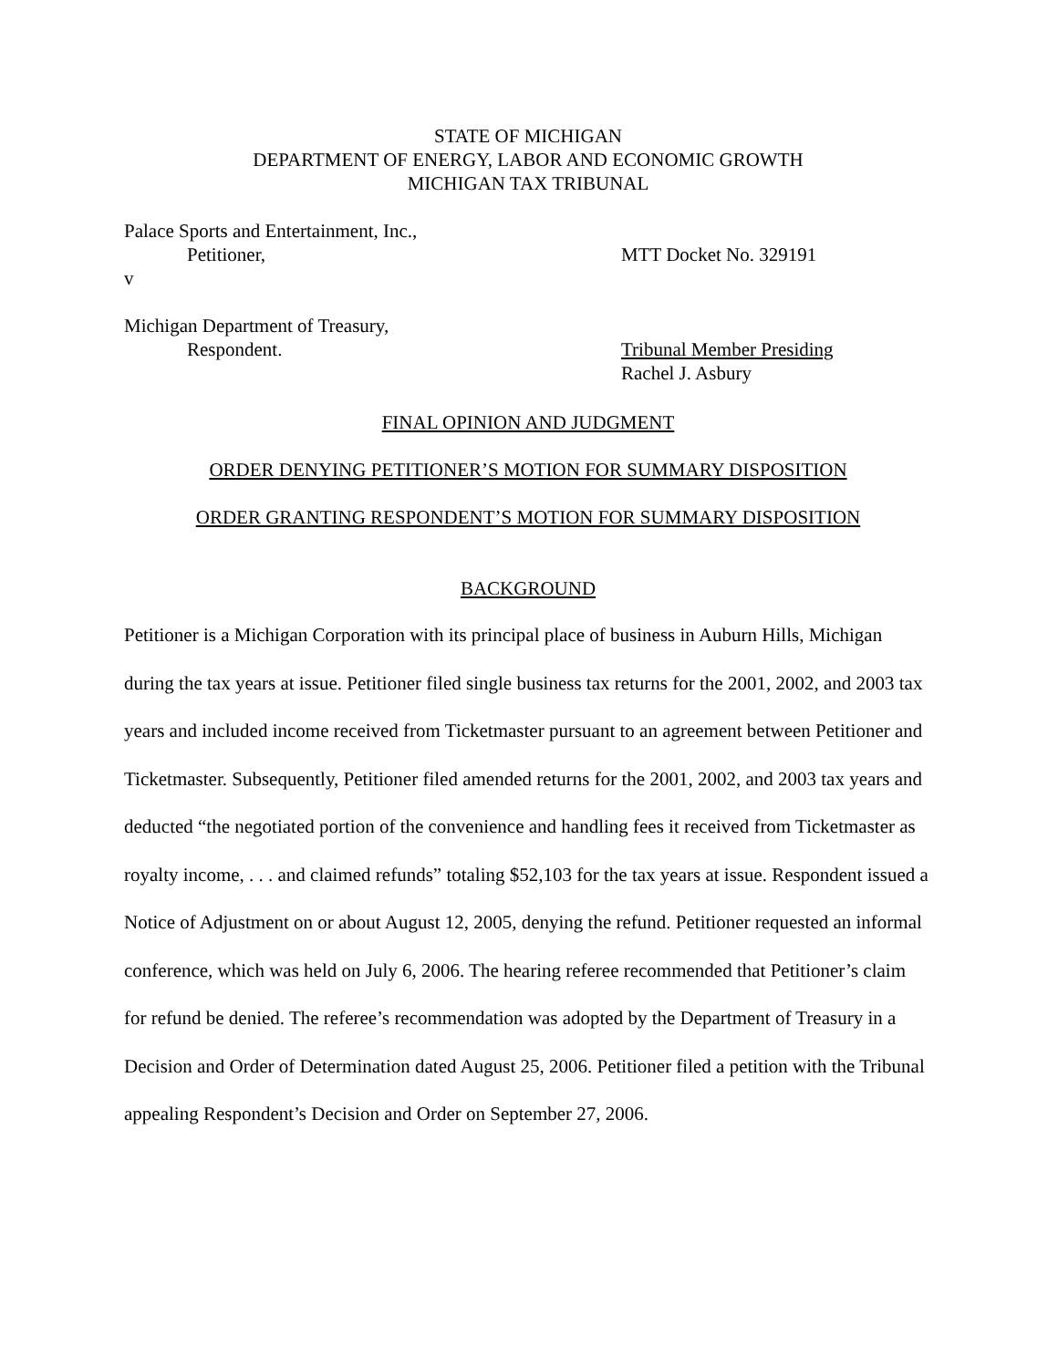STATE OF MICHIGAN
DEPARTMENT OF ENERGY, LABOR AND ECONOMIC GROWTH
MICHIGAN TAX TRIBUNAL
Palace Sports and Entertainment, Inc.,
Petitioner, MTT Docket No. 329191
v
Michigan Department of Treasury,
Respondent. Tribunal Member Presiding
Rachel J. Asbury
FINAL OPINION AND JUDGMENT
ORDER DENYING PETITIONER’S MOTION FOR SUMMARY DISPOSITION
ORDER GRANTING RESPONDENT’S MOTION FOR SUMMARY DISPOSITION
BACKGROUND
Petitioner is a Michigan Corporation with its principal place of business in Auburn Hills, Michigan during the tax years at issue. Petitioner filed single business tax returns for the 2001, 2002, and 2003 tax years and included income received from Ticketmaster pursuant to an agreement between Petitioner and Ticketmaster. Subsequently, Petitioner filed amended returns for the 2001, 2002, and 2003 tax years and deducted “the negotiated portion of the convenience and handling fees it received from Ticketmaster as royalty income, . . . and claimed refunds” totaling $52,103 for the tax years at issue. Respondent issued a Notice of Adjustment on or about August 12, 2005, denying the refund. Petitioner requested an informal conference, which was held on July 6, 2006. The hearing referee recommended that Petitioner’s claim for refund be denied. The referee’s recommendation was adopted by the Department of Treasury in a Decision and Order of Determination dated August 25, 2006. Petitioner filed a petition with the Tribunal appealing Respondent’s Decision and Order on September 27, 2006.